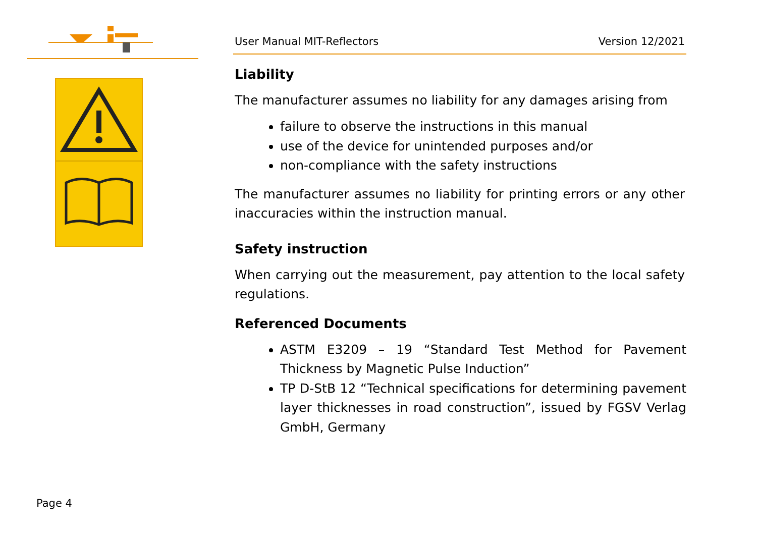User Manual MIT-Reflectors Version 12/2021
Liability
The manufacturer assumes no liability for any damages arising from
failure to observe the instructions in this manual
use of the device for unintended purposes and/or
non-compliance with the safety instructions
The manufacturer assumes no liability for printing errors or any other inaccuracies within the instruction manual.
Safety instruction
When carrying out the measurement, pay attention to the local safety regulations.
Referenced Documents
ASTM E3209 – 19 “Standard Test Method for Pavement Thickness by Magnetic Pulse Induction”
TP D-StB 12 “Technical specifications for determining pavement layer thicknesses in road construction”, issued by FGSV Verlag GmbH, Germany
Page 4